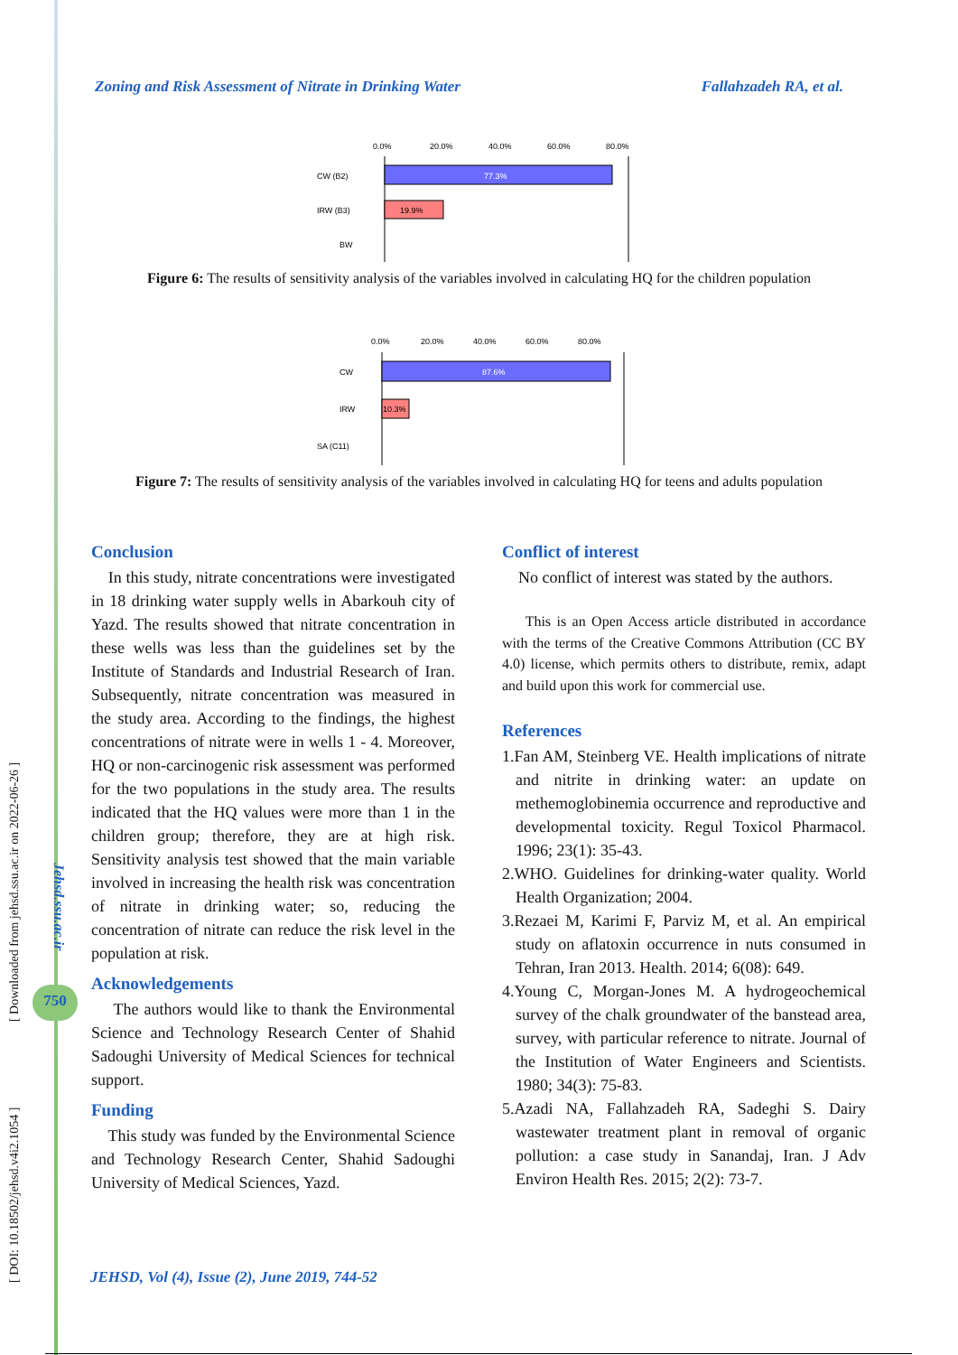[ DOI: 10.18502/jehsd.v4i2.1054 ] [ Downloaded from jehsd.ssu.ac.ir on 2022-06-26 ]
Jehsd.ssu.ac.ir
750
Zoning and Risk Assessment of Nitrate in Drinking Water Fallahzadeh RA, et al.
0.0%
20.0%
40.0%
60.0%
80.0%
77.3%
19.9%
CW (B2)
IRW (B3)
BW
Figure 6: The results of sensitivity analysis of the variables involved in calculating HQ for the children population
0.0%
20.0%
40.0%
60.0%
80.0%
87.6%
10.3%
CW
IRW
SA (C11)
Figure 7: The results of sensitivity analysis of the variables involved in calculating HQ for teens and adults population
Conclusion
In this study, nitrate concentrations were investigated in 18 drinking water supply wells in Abarkouh city of Yazd. The results showed that nitrate concentration in these wells was less than the guidelines set by the Institute of Standards and Industrial Research of Iran. Subsequently, nitrate concentration was measured in the study area. According to the findings, the highest concentrations of nitrate were in wells 1 - 4. Moreover, HQ or non-carcinogenic risk assessment was performed for the two populations in the study area. The results indicated that the HQ values were more than 1 in the children group; therefore, they are at high risk. Sensitivity analysis test showed that the main variable involved in increasing the health risk was concentration of nitrate in drinking water; so, reducing the concentration of nitrate can reduce the risk level in the population at risk.
Acknowledgements
The authors would like to thank the Environmental Science and Technology Research Center of Shahid Sadoughi University of Medical Sciences for technical support.
Funding
This study was funded by the Environmental Science and Technology Research Center, Shahid Sadoughi University of Medical Sciences, Yazd.
Conflict of interest
No conflict of interest was stated by the authors.
This is an Open Access article distributed in accordance with the terms of the Creative Commons Attribution (CC BY 4.0) license, which permits others to distribute, remix, adapt and build upon this work for commercial use.
References
1.Fan AM, Steinberg VE. Health implications of nitrate and nitrite in drinking water: an update on methemoglobinemia occurrence and reproductive and developmental toxicity. Regul Toxicol Pharmacol. 1996; 23(1): 35-43.
2.WHO. Guidelines for drinking-water quality. World Health Organization; 2004.
3.Rezaei M, Karimi F, Parviz M, et al. An empirical study on aflatoxin occurrence in nuts consumed in Tehran, Iran 2013. Health. 2014; 6(08): 649.
4.Young C, Morgan-Jones M. A hydrogeochemical survey of the chalk groundwater of the banstead area, survey, with particular reference to nitrate. Journal of the Institution of Water Engineers and Scientists. 1980; 34(3): 75-83.
5.Azadi NA, Fallahzadeh RA, Sadeghi S. Dairy wastewater treatment plant in removal of organic pollution: a case study in Sanandaj, Iran. J Adv Environ Health Res. 2015; 2(2): 73-7.
JEHSD, Vol (4), Issue (2), June 2019, 744-52